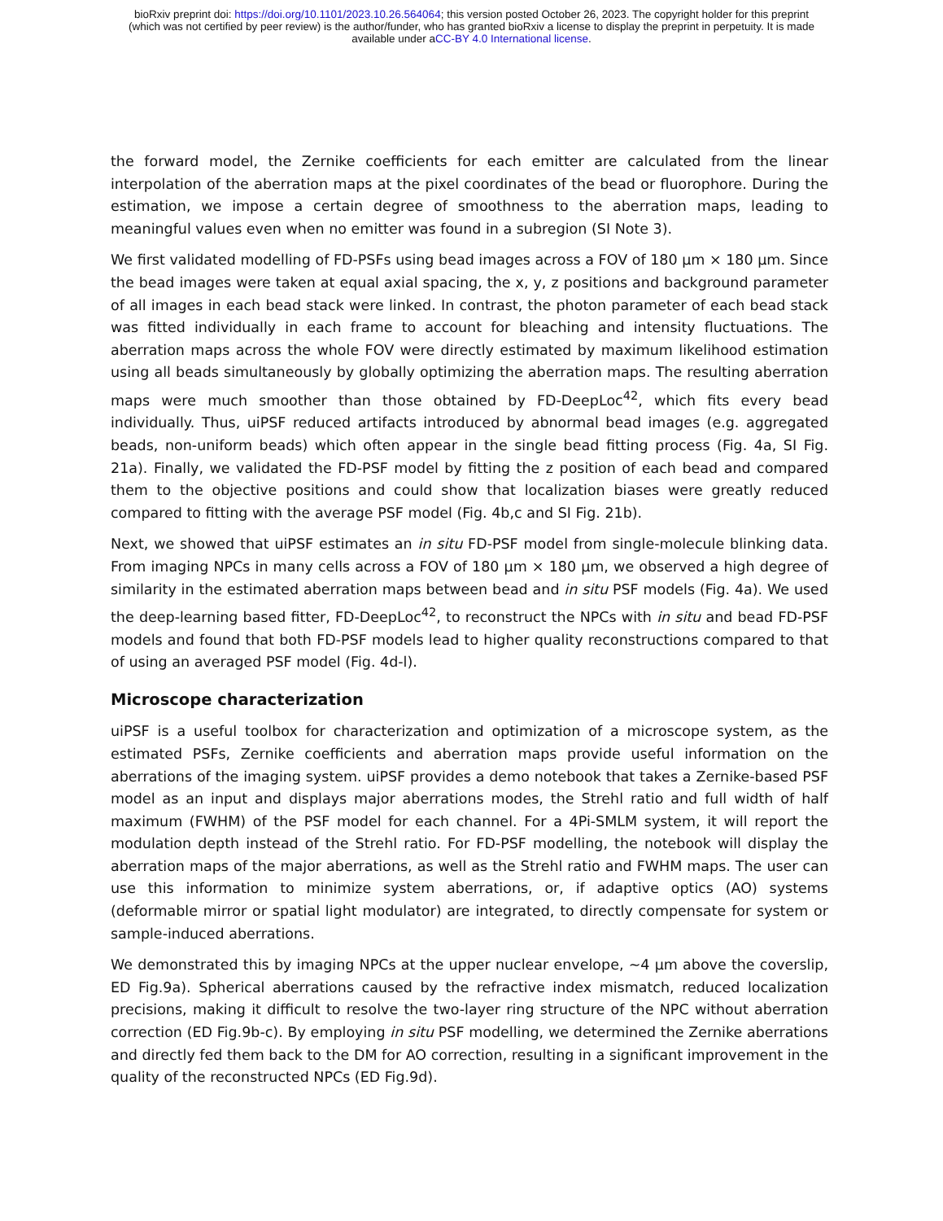bioRxiv preprint doi: https://doi.org/10.1101/2023.10.26.564064; this version posted October 26, 2023. The copyright holder for this preprint
(which was not certified by peer review) is the author/funder, who has granted bioRxiv a license to display the preprint in perpetuity. It is made
available under aCC-BY 4.0 International license.
the forward model, the Zernike coefficients for each emitter are calculated from the linear interpolation of the aberration maps at the pixel coordinates of the bead or fluorophore. During the estimation, we impose a certain degree of smoothness to the aberration maps, leading to meaningful values even when no emitter was found in a subregion (SI Note 3).
We first validated modelling of FD-PSFs using bead images across a FOV of 180 µm × 180 µm. Since the bead images were taken at equal axial spacing, the x, y, z positions and background parameter of all images in each bead stack were linked. In contrast, the photon parameter of each bead stack was fitted individually in each frame to account for bleaching and intensity fluctuations. The aberration maps across the whole FOV were directly estimated by maximum likelihood estimation using all beads simultaneously by globally optimizing the aberration maps. The resulting aberration maps were much smoother than those obtained by FD-DeepLoc<sup>42</sup>, which fits every bead individually. Thus, uiPSF reduced artifacts introduced by abnormal bead images (e.g. aggregated beads, non-uniform beads) which often appear in the single bead fitting process (Fig. 4a, SI Fig. 21a). Finally, we validated the FD-PSF model by fitting the z position of each bead and compared them to the objective positions and could show that localization biases were greatly reduced compared to fitting with the average PSF model (Fig. 4b,c and SI Fig. 21b).
Next, we showed that uiPSF estimates an in situ FD-PSF model from single-molecule blinking data. From imaging NPCs in many cells across a FOV of 180 µm × 180 µm, we observed a high degree of similarity in the estimated aberration maps between bead and in situ PSF models (Fig. 4a). We used the deep-learning based fitter, FD-DeepLoc<sup>42</sup>, to reconstruct the NPCs with in situ and bead FD-PSF models and found that both FD-PSF models lead to higher quality reconstructions compared to that of using an averaged PSF model (Fig. 4d-l).
Microscope characterization
uiPSF is a useful toolbox for characterization and optimization of a microscope system, as the estimated PSFs, Zernike coefficients and aberration maps provide useful information on the aberrations of the imaging system. uiPSF provides a demo notebook that takes a Zernike-based PSF model as an input and displays major aberrations modes, the Strehl ratio and full width of half maximum (FWHM) of the PSF model for each channel. For a 4Pi-SMLM system, it will report the modulation depth instead of the Strehl ratio. For FD-PSF modelling, the notebook will display the aberration maps of the major aberrations, as well as the Strehl ratio and FWHM maps. The user can use this information to minimize system aberrations, or, if adaptive optics (AO) systems (deformable mirror or spatial light modulator) are integrated, to directly compensate for system or sample-induced aberrations.
We demonstrated this by imaging NPCs at the upper nuclear envelope, ~4 µm above the coverslip, ED Fig.9a). Spherical aberrations caused by the refractive index mismatch, reduced localization precisions, making it difficult to resolve the two-layer ring structure of the NPC without aberration correction (ED Fig.9b-c). By employing in situ PSF modelling, we determined the Zernike aberrations and directly fed them back to the DM for AO correction, resulting in a significant improvement in the quality of the reconstructed NPCs (ED Fig.9d).